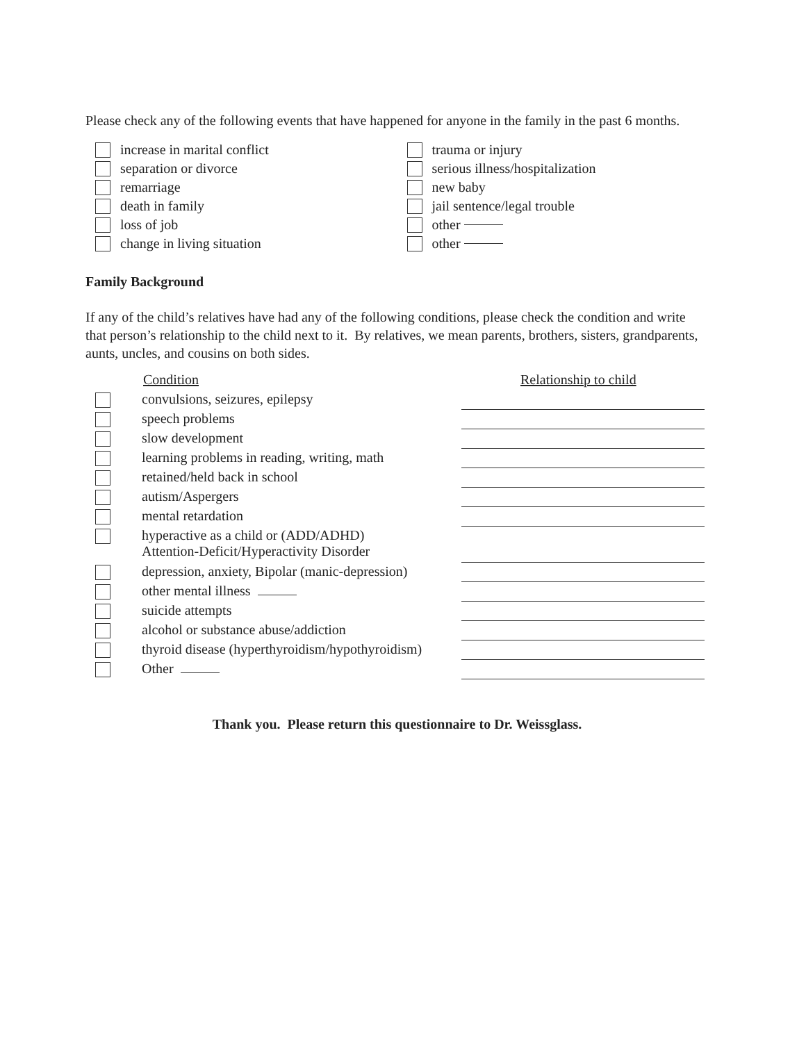Please check any of the following events that have happened for anyone in the family in the past 6 months.
increase in marital conflict
separation or divorce
remarriage
death in family
loss of job
change in living situation
trauma or injury
serious illness/hospitalization
new baby
jail sentence/legal trouble
other
other
Family Background
If any of the child’s relatives have had any of the following conditions, please check the condition and write that person’s relationship to the child next to it. By relatives, we mean parents, brothers, sisters, grandparents, aunts, uncles, and cousins on both sides.
Condition Relationship to child
convulsions, seizures, epilepsy
speech problems
slow development
learning problems in reading, writing, math
retained/held back in school
autism/Aspergers
mental retardation
hyperactive as a child or (ADD/ADHD)
Attention-Deficit/Hyperactivity Disorder
depression, anxiety, Bipolar (manic-depression)
other mental illness
suicide attempts
alcohol or substance abuse/addiction
thyroid disease (hyperthyroidism/hypothyroidism)
Other
Thank you. Please return this questionnaire to Dr. Weissglass.